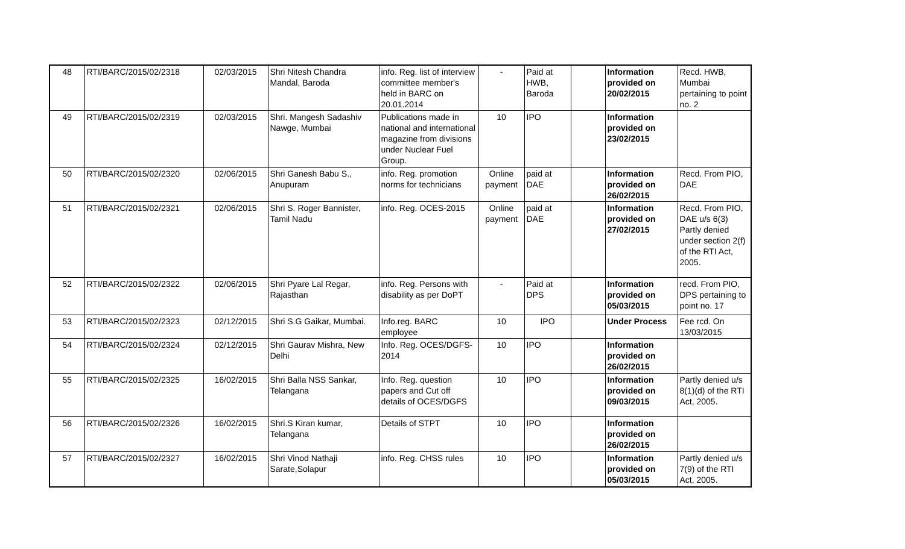| 48 | RTI/BARC/2015/02/2318 | 02/03/2015 | Shri Nitesh Chandra Mandal, Baroda | info. Reg. list of interview committee member's held in BARC on 20.01.2014 | - | Paid at HWB, Baroda | | Information provided on 20/02/2015 | Recd. HWB, Mumbai pertaining to point no. 2 |
| 49 | RTI/BARC/2015/02/2319 | 02/03/2015 | Shri. Mangesh Sadashiv Nawge, Mumbai | Publications made in national and international magazine from divisions under Nuclear Fuel Group. | 10 | IPO | | Information provided on 23/02/2015 | |
| 50 | RTI/BARC/2015/02/2320 | 02/06/2015 | Shri Ganesh Babu S., Anupuram | info. Reg. promotion norms for technicians | Online payment | paid at DAE | | Information provided on 26/02/2015 | Recd. From PIO, DAE |
| 51 | RTI/BARC/2015/02/2321 | 02/06/2015 | Shri S. Roger Bannister, Tamil Nadu | info. Reg. OCES-2015 | Online payment | paid at DAE | | Information provided on 27/02/2015 | Recd. From PIO, DAE u/s 6(3) Partly denied under section 2(f) of the RTI Act, 2005. |
| 52 | RTI/BARC/2015/02/2322 | 02/06/2015 | Shri Pyare Lal Regar, Rajasthan | info. Reg. Persons with disability as per DoPT | - | Paid at DPS | | Information provided on 05/03/2015 | recd. From PIO, DPS pertaining to point no. 17 |
| 53 | RTI/BARC/2015/02/2323 | 02/12/2015 | Shri S.G Gaikar, Mumbai. | Info.reg. BARC employee | 10 | IPO | | Under Process | Fee rcd. On 13/03/2015 |
| 54 | RTI/BARC/2015/02/2324 | 02/12/2015 | Shri Gaurav Mishra, New Delhi | Info. Reg. OCES/DGFS-2014 | 10 | IPO | | Information provided on 26/02/2015 | |
| 55 | RTI/BARC/2015/02/2325 | 16/02/2015 | Shri Balla NSS Sankar, Telangana | Info. Reg. question papers and Cut off details of OCES/DGFS | 10 | IPO | | Information provided on 09/03/2015 | Partly denied u/s 8(1)(d) of the RTI Act, 2005. |
| 56 | RTI/BARC/2015/02/2326 | 16/02/2015 | Shri.S Kiran kumar, Telangana | Details of STPT | 10 | IPO | | Information provided on 26/02/2015 | |
| 57 | RTI/BARC/2015/02/2327 | 16/02/2015 | Shri Vinod Nathaji Sarate,Solapur | info. Reg. CHSS rules | 10 | IPO | | Information provided on 05/03/2015 | Partly denied u/s 7(9) of the RTI Act, 2005. |